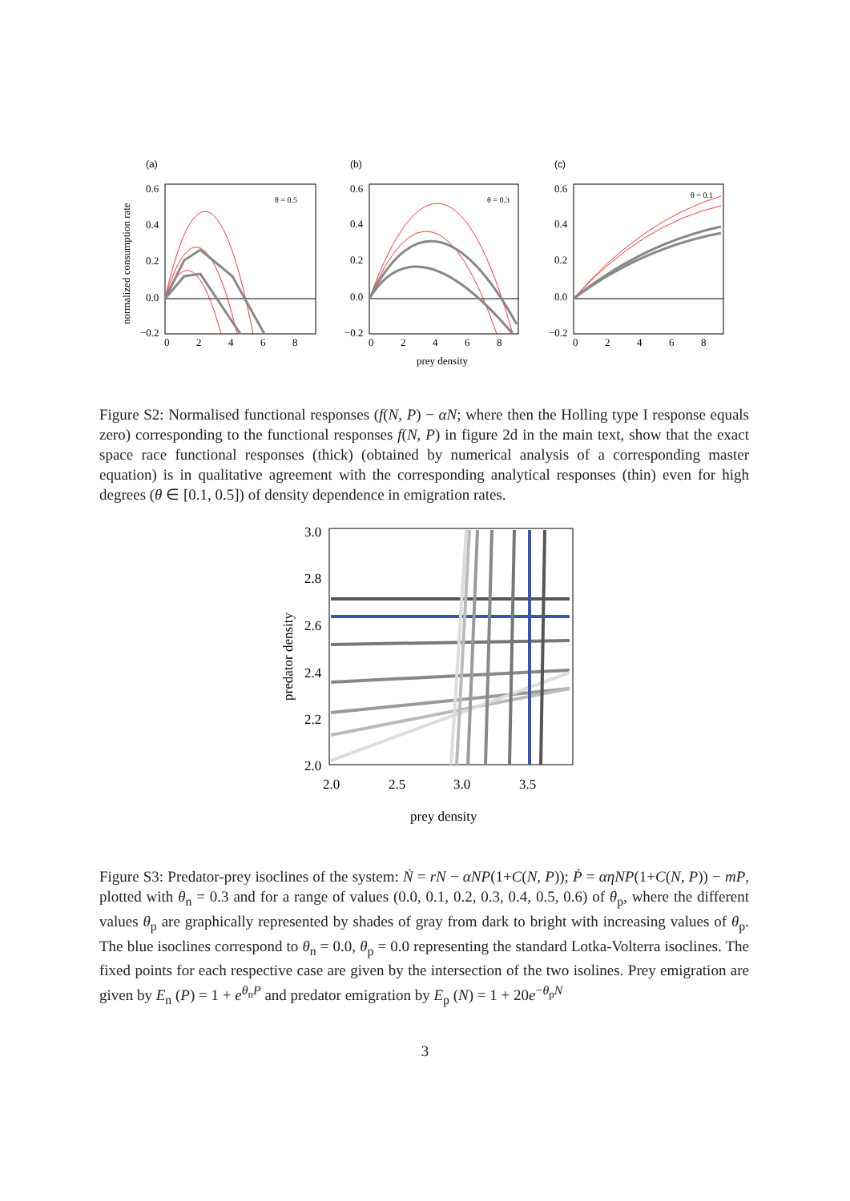(a)
(b)
(c)
0.6
0.4
0.2
0.0
−0.2
0.6
0.4
0.2
0.0
−0.2
0.6
0.4
0.2
0.0
−0.2
0
2
4
6
8
0
2
4
6
8
0
2
4
6
8
prey density
normalized consumption rate
θ = 0.5
θ = 0.3
θ = 0.1
Figure S2: Normalised functional responses (f(N, P) − αN; where then the Holling type I response equals zero) corresponding to the functional responses f(N, P) in figure 2d in the main text, show that the exact space race functional responses (thick) (obtained by numerical analysis of a corresponding master equation) is in qualitative agreement with the corresponding analytical responses (thin) even for high degrees (θ ∈ [0.1, 0.5]) of density dependence in emigration rates.
3.0
2.8
2.6
2.4
2.2
2.0
2.0
2.5
3.0
3.5
prey density
predator density
Figure S3: Predator-prey isoclines of the system: Ṅ = rN − αNP(1+C(N, P)); Ṗ = αηNP(1+C(N, P)) − mP, plotted with θ<sub>n</sub> = 0.3 and for a range of values (0.0, 0.1, 0.2, 0.3, 0.4, 0.5, 0.6) of θ<sub>p</sub>, where the different values θ<sub>p</sub> are graphically represented by shades of gray from dark to bright with increasing values of θ<sub>p</sub>. The blue isoclines correspond to θ<sub>n</sub> = 0.0, θ<sub>p</sub> = 0.0 representing the standard Lotka-Volterra isoclines. The fixed points for each respective case are given by the intersection of the two isolines. Prey emigration are given by E<sub>n</sub> (P) = 1 + e<sup>θ<sub>n</sub>P</sup> and predator emigration by E<sub>p</sub> (N) = 1 + 20e<sup>−θ<sub>p</sub>N</sup>
3